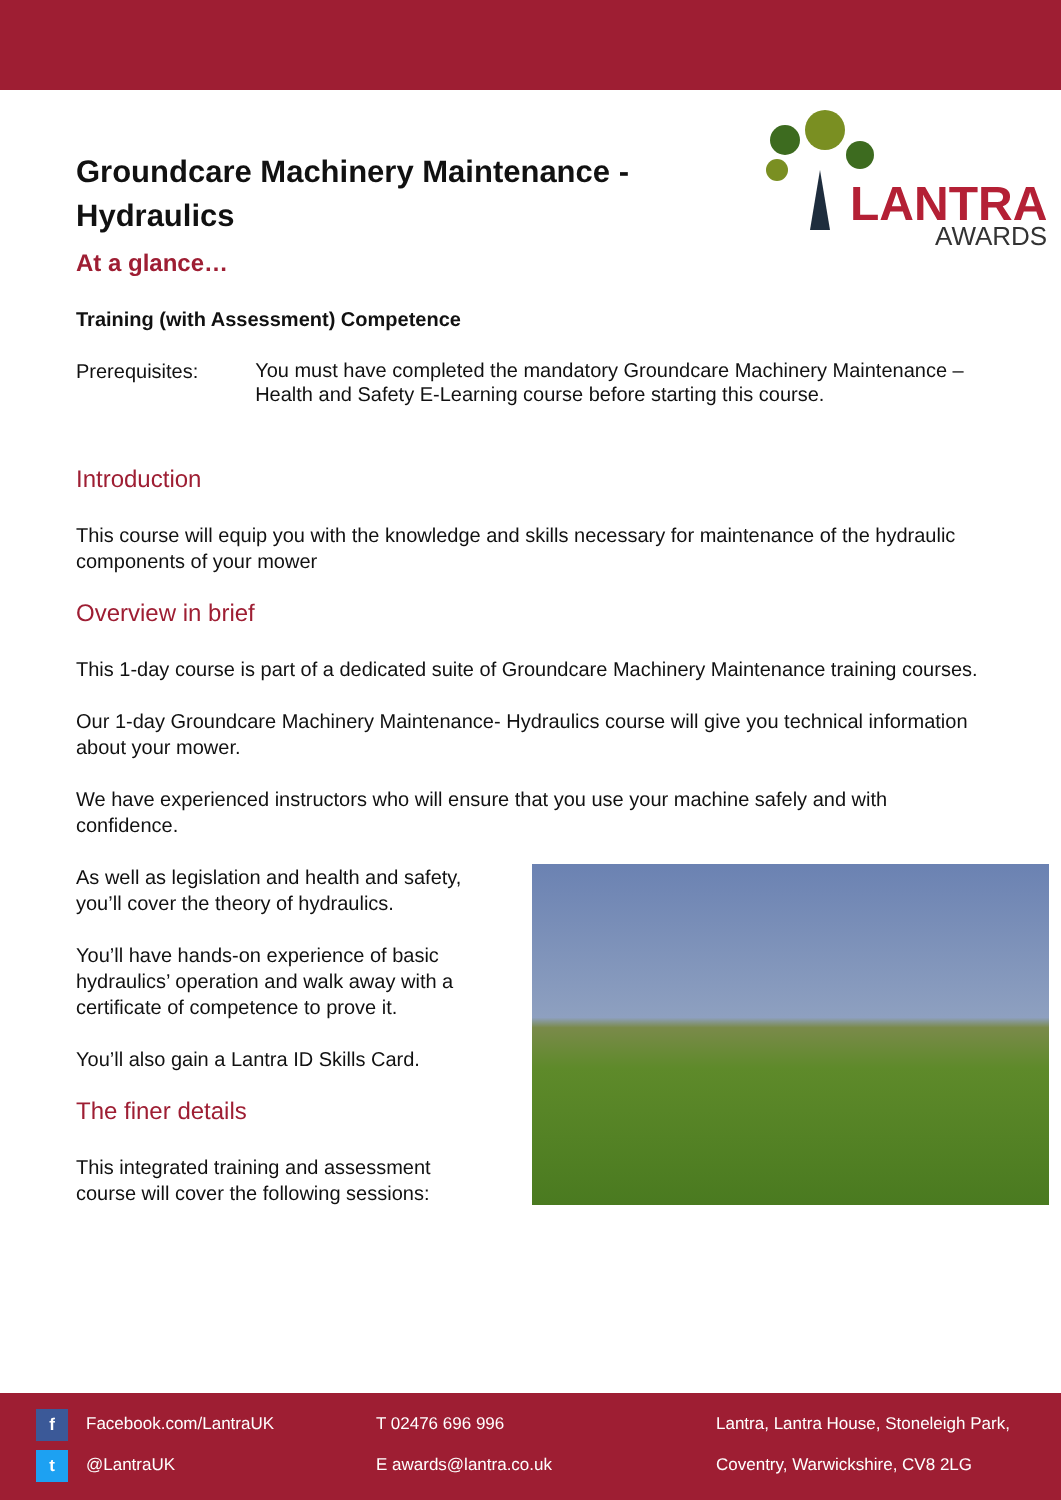Groundcare Machinery Maintenance - Hydraulics
LANTRA
AWARDS
At a glance…
Training (with Assessment) Competence
Prerequisites:
You must have completed the mandatory Groundcare Machinery Maintenance – Health and Safety E-Learning course before starting this course.
Introduction
This course will equip you with the knowledge and skills necessary for maintenance of the hydraulic components of your mower
Overview in brief
This 1-day course is part of a dedicated suite of Groundcare Machinery Maintenance training courses.
Our 1-day Groundcare Machinery Maintenance- Hydraulics course will give you technical information about your mower.
We have experienced instructors who will ensure that you use your machine safely and with confidence.
As well as legislation and health and safety, you’ll cover the theory of hydraulics.
You’ll have hands-on experience of basic hydraulics’ operation and walk away with a certificate of competence to prove it.
You’ll also gain a Lantra ID Skills Card.
The finer details
This integrated training and assessment course will cover the following sessions:
f Facebook.com/LantraUK
t @LantraUK
T 02476 696 996
E awards@lantra.co.uk
Lantra, Lantra House, Stoneleigh Park,
Coventry, Warwickshire, CV8 2LG